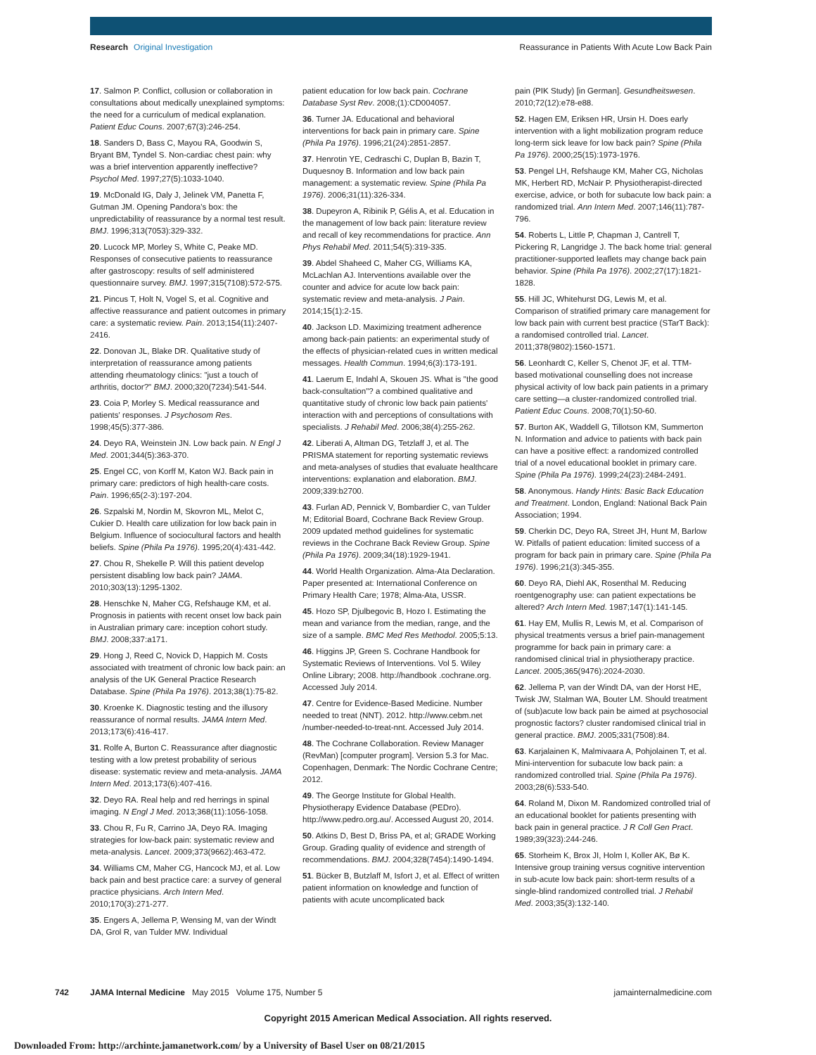Research Original Investigation Reassurance in Patients With Acute Low Back Pain
17. Salmon P. Conflict, collusion or collaboration in consultations about medically unexplained symptoms: the need for a curriculum of medical explanation. Patient Educ Couns. 2007;67(3):246-254.
18. Sanders D, Bass C, Mayou RA, Goodwin S, Bryant BM, Tyndel S. Non-cardiac chest pain: why was a brief intervention apparently ineffective? Psychol Med. 1997;27(5):1033-1040.
19. McDonald IG, Daly J, Jelinek VM, Panetta F, Gutman JM. Opening Pandora's box: the unpredictability of reassurance by a normal test result. BMJ. 1996;313(7053):329-332.
20. Lucock MP, Morley S, White C, Peake MD. Responses of consecutive patients to reassurance after gastroscopy: results of self administered questionnaire survey. BMJ. 1997;315(7108):572-575.
21. Pincus T, Holt N, Vogel S, et al. Cognitive and affective reassurance and patient outcomes in primary care: a systematic review. Pain. 2013;154(11):2407-2416.
22. Donovan JL, Blake DR. Qualitative study of interpretation of reassurance among patients attending rheumatology clinics: "just a touch of arthritis, doctor?" BMJ. 2000;320(7234):541-544.
23. Coia P, Morley S. Medical reassurance and patients' responses. J Psychosom Res. 1998;45(5):377-386.
24. Deyo RA, Weinstein JN. Low back pain. N Engl J Med. 2001;344(5):363-370.
25. Engel CC, von Korff M, Katon WJ. Back pain in primary care: predictors of high health-care costs. Pain. 1996;65(2-3):197-204.
26. Szpalski M, Nordin M, Skovron ML, Melot C, Cukier D. Health care utilization for low back pain in Belgium. Influence of sociocultural factors and health beliefs. Spine (Phila Pa 1976). 1995;20(4):431-442.
27. Chou R, Shekelle P. Will this patient develop persistent disabling low back pain? JAMA. 2010;303(13):1295-1302.
28. Henschke N, Maher CG, Refshauge KM, et al. Prognosis in patients with recent onset low back pain in Australian primary care: inception cohort study. BMJ. 2008;337:a171.
29. Hong J, Reed C, Novick D, Happich M. Costs associated with treatment of chronic low back pain: an analysis of the UK General Practice Research Database. Spine (Phila Pa 1976). 2013;38(1):75-82.
30. Kroenke K. Diagnostic testing and the illusory reassurance of normal results. JAMA Intern Med. 2013;173(6):416-417.
31. Rolfe A, Burton C. Reassurance after diagnostic testing with a low pretest probability of serious disease: systematic review and meta-analysis. JAMA Intern Med. 2013;173(6):407-416.
32. Deyo RA. Real help and red herrings in spinal imaging. N Engl J Med. 2013;368(11):1056-1058.
33. Chou R, Fu R, Carrino JA, Deyo RA. Imaging strategies for low-back pain: systematic review and meta-analysis. Lancet. 2009;373(9662):463-472.
34. Williams CM, Maher CG, Hancock MJ, et al. Low back pain and best practice care: a survey of general practice physicians. Arch Intern Med. 2010;170(3):271-277.
35. Engers A, Jellema P, Wensing M, van der Windt DA, Grol R, van Tulder MW. Individual
patient education for low back pain. Cochrane Database Syst Rev. 2008;(1):CD004057.
36. Turner JA. Educational and behavioral interventions for back pain in primary care. Spine (Phila Pa 1976). 1996;21(24):2851-2857.
37. Henrotin YE, Cedraschi C, Duplan B, Bazin T, Duquesnoy B. Information and low back pain management: a systematic review. Spine (Phila Pa 1976). 2006;31(11):326-334.
38. Dupeyron A, Ribinik P, Gélis A, et al. Education in the management of low back pain: literature review and recall of key recommendations for practice. Ann Phys Rehabil Med. 2011;54(5):319-335.
39. Abdel Shaheed C, Maher CG, Williams KA, McLachlan AJ. Interventions available over the counter and advice for acute low back pain: systematic review and meta-analysis. J Pain. 2014;15(1):2-15.
40. Jackson LD. Maximizing treatment adherence among back-pain patients: an experimental study of the effects of physician-related cues in written medical messages. Health Commun. 1994;6(3):173-191.
41. Laerum E, Indahl A, Skouen JS. What is "the good back-consultation"? a combined qualitative and quantitative study of chronic low back pain patients' interaction with and perceptions of consultations with specialists. J Rehabil Med. 2006;38(4):255-262.
42. Liberati A, Altman DG, Tetzlaff J, et al. The PRISMA statement for reporting systematic reviews and meta-analyses of studies that evaluate healthcare interventions: explanation and elaboration. BMJ. 2009;339:b2700.
43. Furlan AD, Pennick V, Bombardier C, van Tulder M; Editorial Board, Cochrane Back Review Group. 2009 updated method guidelines for systematic reviews in the Cochrane Back Review Group. Spine (Phila Pa 1976). 2009;34(18):1929-1941.
44. World Health Organization. Alma-Ata Declaration. Paper presented at: International Conference on Primary Health Care; 1978; Alma-Ata, USSR.
45. Hozo SP, Djulbegovic B, Hozo I. Estimating the mean and variance from the median, range, and the size of a sample. BMC Med Res Methodol. 2005;5:13.
46. Higgins JP, Green S. Cochrane Handbook for Systematic Reviews of Interventions. Vol 5. Wiley Online Library; 2008. http://handbook .cochrane.org. Accessed July 2014.
47. Centre for Evidence-Based Medicine. Number needed to treat (NNT). 2012. http://www.cebm.net /number-needed-to-treat-nnt. Accessed July 2014.
48. The Cochrane Collaboration. Review Manager (RevMan) [computer program]. Version 5.3 for Mac. Copenhagen, Denmark: The Nordic Cochrane Centre; 2012.
49. The George Institute for Global Health. Physiotherapy Evidence Database (PEDro). http://www.pedro.org.au/. Accessed August 20, 2014.
50. Atkins D, Best D, Briss PA, et al; GRADE Working Group. Grading quality of evidence and strength of recommendations. BMJ. 2004;328(7454):1490-1494.
51. Bücker B, Butzlaff M, Isfort J, et al. Effect of written patient information on knowledge and function of patients with acute uncomplicated back
pain (PIK Study) [in German]. Gesundheitswesen. 2010;72(12):e78-e88.
52. Hagen EM, Eriksen HR, Ursin H. Does early intervention with a light mobilization program reduce long-term sick leave for low back pain? Spine (Phila Pa 1976). 2000;25(15):1973-1976.
53. Pengel LH, Refshauge KM, Maher CG, Nicholas MK, Herbert RD, McNair P. Physiotherapist-directed exercise, advice, or both for subacute low back pain: a randomized trial. Ann Intern Med. 2007;146(11):787-796.
54. Roberts L, Little P, Chapman J, Cantrell T, Pickering R, Langridge J. The back home trial: general practitioner-supported leaflets may change back pain behavior. Spine (Phila Pa 1976). 2002;27(17):1821-1828.
55. Hill JC, Whitehurst DG, Lewis M, et al. Comparison of stratified primary care management for low back pain with current best practice (STarT Back): a randomised controlled trial. Lancet. 2011;378(9802):1560-1571.
56. Leonhardt C, Keller S, Chenot JF, et al. TTM-based motivational counselling does not increase physical activity of low back pain patients in a primary care setting—a cluster-randomized controlled trial. Patient Educ Couns. 2008;70(1):50-60.
57. Burton AK, Waddell G, Tillotson KM, Summerton N. Information and advice to patients with back pain can have a positive effect: a randomized controlled trial of a novel educational booklet in primary care. Spine (Phila Pa 1976). 1999;24(23):2484-2491.
58. Anonymous. Handy Hints: Basic Back Education and Treatment. London, England: National Back Pain Association; 1994.
59. Cherkin DC, Deyo RA, Street JH, Hunt M, Barlow W. Pitfalls of patient education: limited success of a program for back pain in primary care. Spine (Phila Pa 1976). 1996;21(3):345-355.
60. Deyo RA, Diehl AK, Rosenthal M. Reducing roentgenography use: can patient expectations be altered? Arch Intern Med. 1987;147(1):141-145.
61. Hay EM, Mullis R, Lewis M, et al. Comparison of physical treatments versus a brief pain-management programme for back pain in primary care: a randomised clinical trial in physiotherapy practice. Lancet. 2005;365(9476):2024-2030.
62. Jellema P, van der Windt DA, van der Horst HE, Twisk JW, Stalman WA, Bouter LM. Should treatment of (sub)acute low back pain be aimed at psychosocial prognostic factors? cluster randomised clinical trial in general practice. BMJ. 2005;331(7508):84.
63. Karjalainen K, Malmivaara A, Pohjolainen T, et al. Mini-intervention for subacute low back pain: a randomized controlled trial. Spine (Phila Pa 1976). 2003;28(6):533-540.
64. Roland M, Dixon M. Randomized controlled trial of an educational booklet for patients presenting with back pain in general practice. J R Coll Gen Pract. 1989;39(323):244-246.
65. Storheim K, Brox JI, Holm I, Koller AK, Bø K. Intensive group training versus cognitive intervention in sub-acute low back pain: short-term results of a single-blind randomized controlled trial. J Rehabil Med. 2003;35(3):132-140.
742 JAMA Internal Medicine May 2015 Volume 175, Number 5 jamainternalmedicine.com
Copyright 2015 American Medical Association. All rights reserved.
Downloaded From: http://archinte.jamanetwork.com/ by a University of Basel User on 08/21/2015